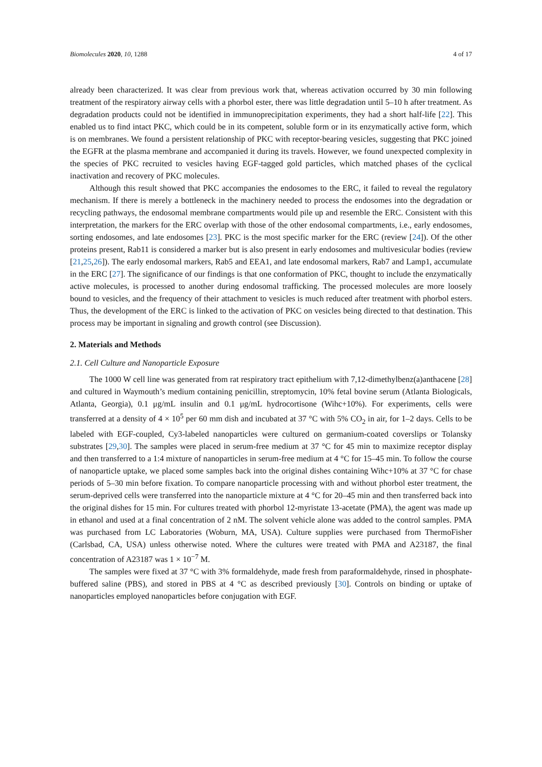Biomolecules 2020, 10, 1288 4 of 17
already been characterized. It was clear from previous work that, whereas activation occurred by 30 min following treatment of the respiratory airway cells with a phorbol ester, there was little degradation until 5–10 h after treatment. As degradation products could not be identified in immunoprecipitation experiments, they had a short half-life [22]. This enabled us to find intact PKC, which could be in its competent, soluble form or in its enzymatically active form, which is on membranes. We found a persistent relationship of PKC with receptor-bearing vesicles, suggesting that PKC joined the EGFR at the plasma membrane and accompanied it during its travels. However, we found unexpected complexity in the species of PKC recruited to vesicles having EGF-tagged gold particles, which matched phases of the cyclical inactivation and recovery of PKC molecules.
Although this result showed that PKC accompanies the endosomes to the ERC, it failed to reveal the regulatory mechanism. If there is merely a bottleneck in the machinery needed to process the endosomes into the degradation or recycling pathways, the endosomal membrane compartments would pile up and resemble the ERC. Consistent with this interpretation, the markers for the ERC overlap with those of the other endosomal compartments, i.e., early endosomes, sorting endosomes, and late endosomes [23]. PKC is the most specific marker for the ERC (review [24]). Of the other proteins present, Rab11 is considered a marker but is also present in early endosomes and multivesicular bodies (review [21,25,26]). The early endosomal markers, Rab5 and EEA1, and late endosomal markers, Rab7 and Lamp1, accumulate in the ERC [27]. The significance of our findings is that one conformation of PKC, thought to include the enzymatically active molecules, is processed to another during endosomal trafficking. The processed molecules are more loosely bound to vesicles, and the frequency of their attachment to vesicles is much reduced after treatment with phorbol esters. Thus, the development of the ERC is linked to the activation of PKC on vesicles being directed to that destination. This process may be important in signaling and growth control (see Discussion).
2. Materials and Methods
2.1. Cell Culture and Nanoparticle Exposure
The 1000 W cell line was generated from rat respiratory tract epithelium with 7,12-dimethylbenz(a)anthacene [28] and cultured in Waymouth’s medium containing penicillin, streptomycin, 10% fetal bovine serum (Atlanta Biologicals, Atlanta, Georgia), 0.1 μg/mL insulin and 0.1 μg/mL hydrocortisone (Wihc+10%). For experiments, cells were transferred at a density of 4 × 10<sup>5</sup> per 60 mm dish and incubated at 37 °C with 5% CO<sub>2</sub> in air, for 1–2 days. Cells to be labeled with EGF-coupled, Cy3-labeled nanoparticles were cultured on germanium-coated coverslips or Tolansky substrates [29,30]. The samples were placed in serum-free medium at 37 °C for 45 min to maximize receptor display and then transferred to a 1:4 mixture of nanoparticles in serum-free medium at 4 °C for 15–45 min. To follow the course of nanoparticle uptake, we placed some samples back into the original dishes containing Wihc+10% at 37 °C for chase periods of 5–30 min before fixation. To compare nanoparticle processing with and without phorbol ester treatment, the serum-deprived cells were transferred into the nanoparticle mixture at 4 °C for 20–45 min and then transferred back into the original dishes for 15 min. For cultures treated with phorbol 12-myristate 13-acetate (PMA), the agent was made up in ethanol and used at a final concentration of 2 nM. The solvent vehicle alone was added to the control samples. PMA was purchased from LC Laboratories (Woburn, MA, USA). Culture supplies were purchased from ThermoFisher (Carlsbad, CA, USA) unless otherwise noted. Where the cultures were treated with PMA and A23187, the final concentration of A23187 was 1 × 10<sup>−7</sup> M.
The samples were fixed at 37 °C with 3% formaldehyde, made fresh from paraformaldehyde, rinsed in phosphate-buffered saline (PBS), and stored in PBS at 4 °C as described previously [30]. Controls on binding or uptake of nanoparticles employed nanoparticles before conjugation with EGF.